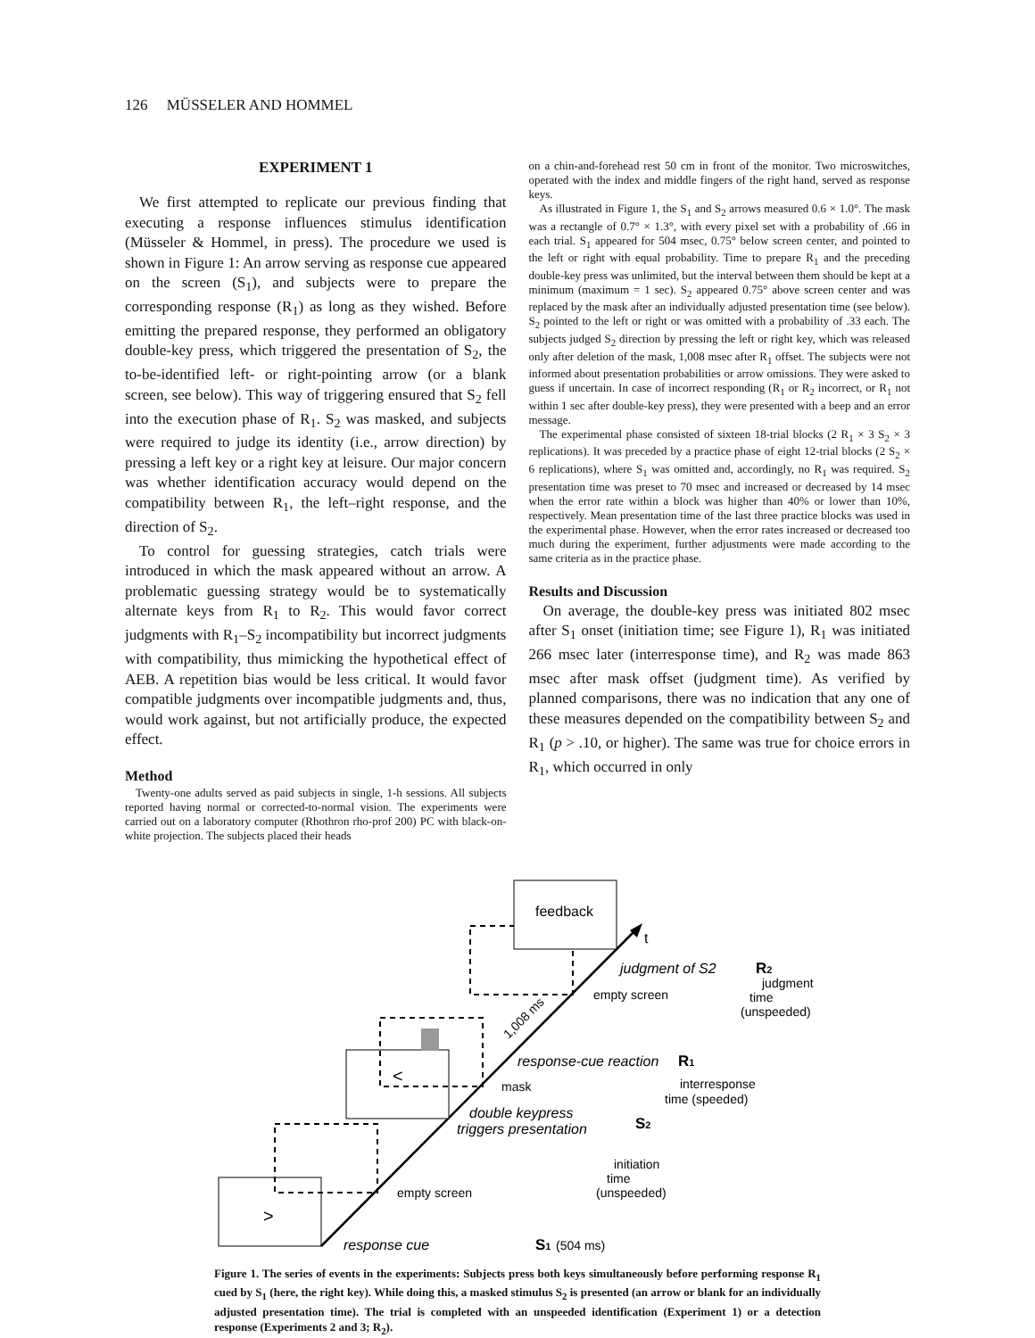126 MÜSSELER AND HOMMEL
EXPERIMENT 1
We first attempted to replicate our previous finding that executing a response influences stimulus identification (Müsseler & Hommel, in press). The procedure we used is shown in Figure 1: An arrow serving as response cue appeared on the screen (S<sub>1</sub>), and subjects were to prepare the corresponding response (R<sub>1</sub>) as long as they wished. Before emitting the prepared response, they performed an obligatory double-key press, which triggered the presentation of S<sub>2</sub>, the to-be-identified left- or right-pointing arrow (or a blank screen, see below). This way of triggering ensured that S<sub>2</sub> fell into the execution phase of R<sub>1</sub>. S<sub>2</sub> was masked, and subjects were required to judge its identity (i.e., arrow direction) by pressing a left key or a right key at leisure. Our major concern was whether identification accuracy would depend on the compatibility between R<sub>1</sub>, the left–right response, and the direction of S<sub>2</sub>.
To control for guessing strategies, catch trials were introduced in which the mask appeared without an arrow. A problematic guessing strategy would be to systematically alternate keys from R<sub>1</sub> to R<sub>2</sub>. This would favor correct judgments with R<sub>1</sub>–S<sub>2</sub> incompatibility but incorrect judgments with compatibility, thus mimicking the hypothetical effect of AEB. A repetition bias would be less critical. It would favor compatible judgments over incompatible judgments and, thus, would work against, but not artificially produce, the expected effect.
Method
Twenty-one adults served as paid subjects in single, 1-h sessions. All subjects reported having normal or corrected-to-normal vision. The experiments were carried out on a laboratory computer (Rhothron rho-prof 200) PC with black-on-white projection. The subjects placed their heads
on a chin-and-forehead rest 50 cm in front of the monitor. Two microswitches, operated with the index and middle fingers of the right hand, served as response keys.
As illustrated in Figure 1, the S<sub>1</sub> and S<sub>2</sub> arrows measured 0.6 × 1.0°. The mask was a rectangle of 0.7° × 1.3°, with every pixel set with a probability of .66 in each trial. S<sub>1</sub> appeared for 504 msec, 0.75° below screen center, and pointed to the left or right with equal probability. Time to prepare R<sub>1</sub> and the preceding double-key press was unlimited, but the interval between them should be kept at a minimum (maximum = 1 sec). S<sub>2</sub> appeared 0.75° above screen center and was replaced by the mask after an individually adjusted presentation time (see below). S<sub>2</sub> pointed to the left or right or was omitted with a probability of .33 each. The subjects judged S<sub>2</sub> direction by pressing the left or right key, which was released only after deletion of the mask, 1,008 msec after R<sub>1</sub> offset. The subjects were not informed about presentation probabilities or arrow omissions. They were asked to guess if uncertain. In case of incorrect responding (R<sub>1</sub> or R<sub>2</sub> incorrect, or R<sub>1</sub> not within 1 sec after double-key press), they were presented with a beep and an error message.
The experimental phase consisted of sixteen 18-trial blocks (2 R<sub>1</sub> × 3 S<sub>2</sub> × 3 replications). It was preceded by a practice phase of eight 12-trial blocks (2 S<sub>2</sub> × 6 replications), where S<sub>1</sub> was omitted and, accordingly, no R<sub>1</sub> was required. S<sub>2</sub> presentation time was preset to 70 msec and increased or decreased by 14 msec when the error rate within a block was higher than 40% or lower than 10%, respectively. Mean presentation time of the last three practice blocks was used in the experimental phase. However, when the error rates increased or decreased too much during the experiment, further adjustments were made according to the same criteria as in the practice phase.
Results and Discussion
On average, the double-key press was initiated 802 msec after S<sub>1</sub> onset (initiation time; see Figure 1), R<sub>1</sub> was initiated 266 msec later (interresponse time), and R<sub>2</sub> was made 863 msec after mask offset (judgment time). As verified by planned comparisons, there was no indication that any one of these measures depended on the compatibility between S<sub>2</sub> and R<sub>1</sub> (p > .10, or higher). The same was true for choice errors in R<sub>1</sub>, which occurred in only
t
>
<
feedback
response cue
S1
(504 ms)
empty screen
double keypress
triggers presentation
S2
mask
response-cue reaction
R1
interresponse
time (speeded)
initiation
time
(unspeeded)
empty screen
judgment of S2
R2
judgment
time
(unspeeded)
1,008 ms
Figure 1. The series of events in the experiments: Subjects press both keys simultaneously before performing response R<sub>1</sub> cued by S<sub>1</sub> (here, the right key). While doing this, a masked stimulus S<sub>2</sub> is presented (an arrow or blank for an individually adjusted presentation time). The trial is completed with an unspeeded identification (Experiment 1) or a detection response (Experiments 2 and 3; R<sub>2</sub>).